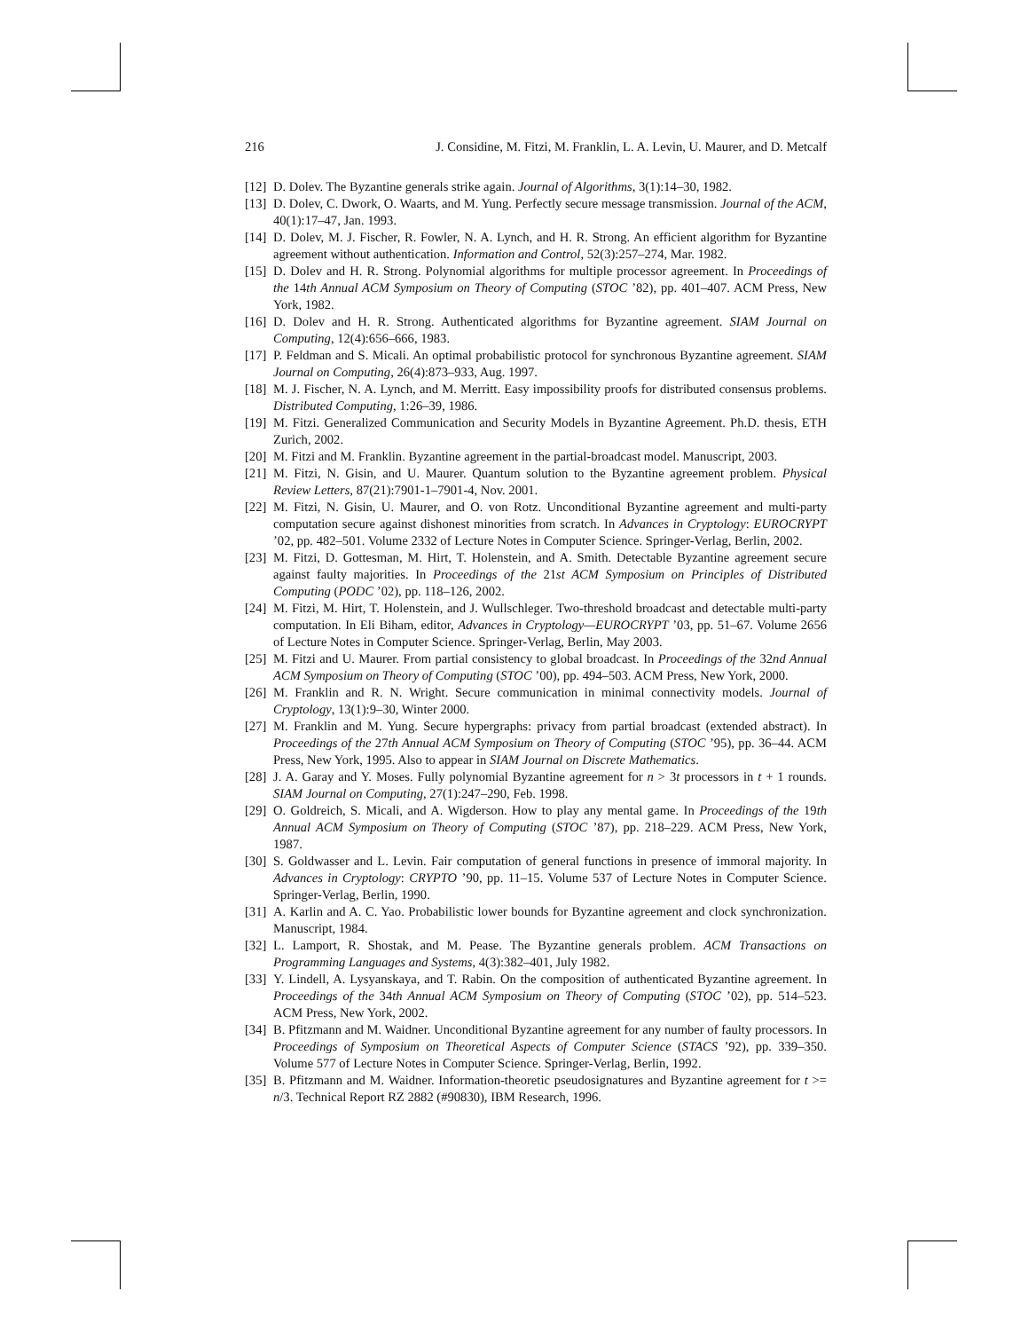216 J. Considine, M. Fitzi, M. Franklin, L. A. Levin, U. Maurer, and D. Metcalf
[12] D. Dolev. The Byzantine generals strike again. Journal of Algorithms, 3(1):14–30, 1982.
[13] D. Dolev, C. Dwork, O. Waarts, and M. Yung. Perfectly secure message transmission. Journal of the ACM, 40(1):17–47, Jan. 1993.
[14] D. Dolev, M. J. Fischer, R. Fowler, N. A. Lynch, and H. R. Strong. An efficient algorithm for Byzantine agreement without authentication. Information and Control, 52(3):257–274, Mar. 1982.
[15] D. Dolev and H. R. Strong. Polynomial algorithms for multiple processor agreement. In Proceedings of the 14th Annual ACM Symposium on Theory of Computing (STOC ’82), pp. 401–407. ACM Press, New York, 1982.
[16] D. Dolev and H. R. Strong. Authenticated algorithms for Byzantine agreement. SIAM Journal on Computing, 12(4):656–666, 1983.
[17] P. Feldman and S. Micali. An optimal probabilistic protocol for synchronous Byzantine agreement. SIAM Journal on Computing, 26(4):873–933, Aug. 1997.
[18] M. J. Fischer, N. A. Lynch, and M. Merritt. Easy impossibility proofs for distributed consensus problems. Distributed Computing, 1:26–39, 1986.
[19] M. Fitzi. Generalized Communication and Security Models in Byzantine Agreement. Ph.D. thesis, ETH Zurich, 2002.
[20] M. Fitzi and M. Franklin. Byzantine agreement in the partial-broadcast model. Manuscript, 2003.
[21] M. Fitzi, N. Gisin, and U. Maurer. Quantum solution to the Byzantine agreement problem. Physical Review Letters, 87(21):7901-1–7901-4, Nov. 2001.
[22] M. Fitzi, N. Gisin, U. Maurer, and O. von Rotz. Unconditional Byzantine agreement and multi-party computation secure against dishonest minorities from scratch. In Advances in Cryptology: EUROCRYPT ’02, pp. 482–501. Volume 2332 of Lecture Notes in Computer Science. Springer-Verlag, Berlin, 2002.
[23] M. Fitzi, D. Gottesman, M. Hirt, T. Holenstein, and A. Smith. Detectable Byzantine agreement secure against faulty majorities. In Proceedings of the 21st ACM Symposium on Principles of Distributed Computing (PODC ’02), pp. 118–126, 2002.
[24] M. Fitzi, M. Hirt, T. Holenstein, and J. Wullschleger. Two-threshold broadcast and detectable multi-party computation. In Eli Biham, editor, Advances in Cryptology—EUROCRYPT ’03, pp. 51–67. Volume 2656 of Lecture Notes in Computer Science. Springer-Verlag, Berlin, May 2003.
[25] M. Fitzi and U. Maurer. From partial consistency to global broadcast. In Proceedings of the 32nd Annual ACM Symposium on Theory of Computing (STOC ’00), pp. 494–503. ACM Press, New York, 2000.
[26] M. Franklin and R. N. Wright. Secure communication in minimal connectivity models. Journal of Cryptology, 13(1):9–30, Winter 2000.
[27] M. Franklin and M. Yung. Secure hypergraphs: privacy from partial broadcast (extended abstract). In Proceedings of the 27th Annual ACM Symposium on Theory of Computing (STOC ’95), pp. 36–44. ACM Press, New York, 1995. Also to appear in SIAM Journal on Discrete Mathematics.
[28] J. A. Garay and Y. Moses. Fully polynomial Byzantine agreement for n > 3t processors in t + 1 rounds. SIAM Journal on Computing, 27(1):247–290, Feb. 1998.
[29] O. Goldreich, S. Micali, and A. Wigderson. How to play any mental game. In Proceedings of the 19th Annual ACM Symposium on Theory of Computing (STOC ’87), pp. 218–229. ACM Press, New York, 1987.
[30] S. Goldwasser and L. Levin. Fair computation of general functions in presence of immoral majority. In Advances in Cryptology: CRYPTO ’90, pp. 11–15. Volume 537 of Lecture Notes in Computer Science. Springer-Verlag, Berlin, 1990.
[31] A. Karlin and A. C. Yao. Probabilistic lower bounds for Byzantine agreement and clock synchronization. Manuscript, 1984.
[32] L. Lamport, R. Shostak, and M. Pease. The Byzantine generals problem. ACM Transactions on Programming Languages and Systems, 4(3):382–401, July 1982.
[33] Y. Lindell, A. Lysyanskaya, and T. Rabin. On the composition of authenticated Byzantine agreement. In Proceedings of the 34th Annual ACM Symposium on Theory of Computing (STOC ’02), pp. 514–523. ACM Press, New York, 2002.
[34] B. Pfitzmann and M. Waidner. Unconditional Byzantine agreement for any number of faulty processors. In Proceedings of Symposium on Theoretical Aspects of Computer Science (STACS ’92), pp. 339–350. Volume 577 of Lecture Notes in Computer Science. Springer-Verlag, Berlin, 1992.
[35] B. Pfitzmann and M. Waidner. Information-theoretic pseudosignatures and Byzantine agreement for t >= n/3. Technical Report RZ 2882 (#90830), IBM Research, 1996.